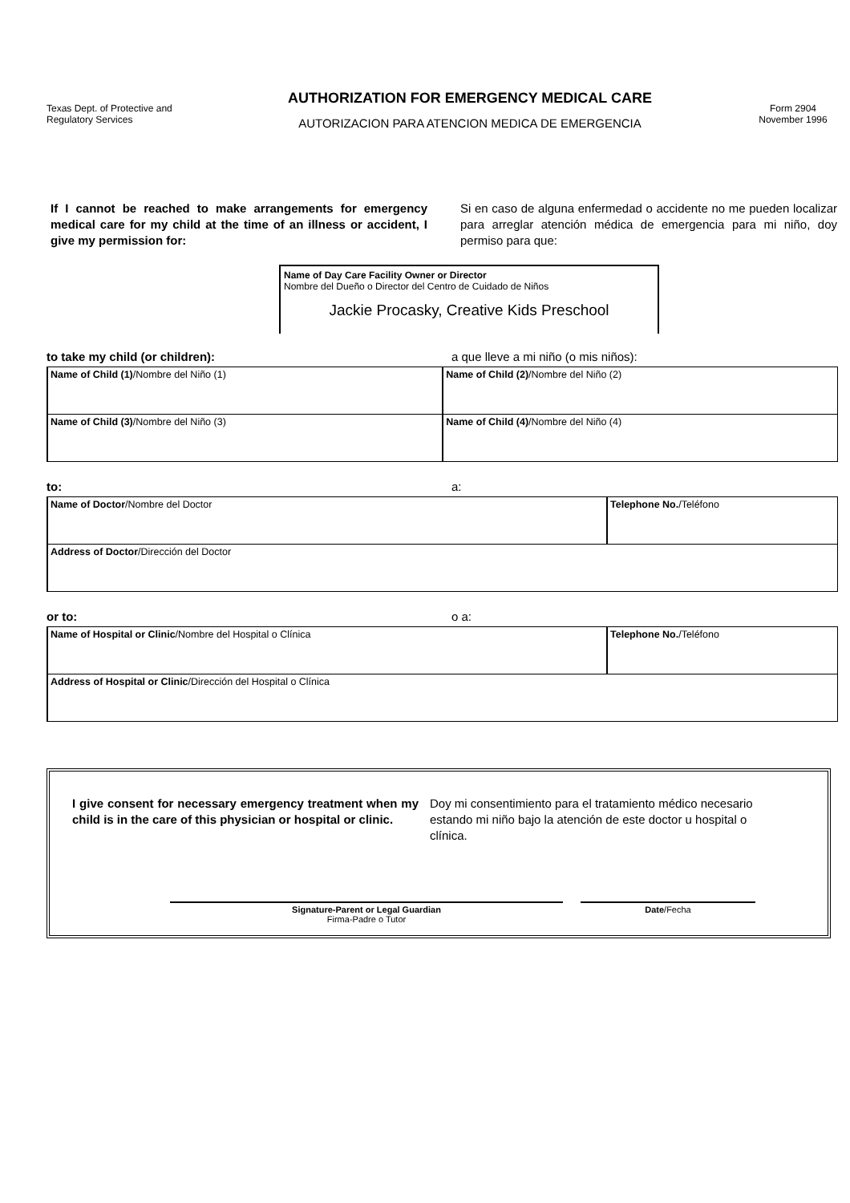Texas Dept. of Protective and Regulatory Services
AUTHORIZATION FOR EMERGENCY MEDICAL CARE
AUTORIZACION PARA ATENCION MEDICA DE EMERGENCIA
Form 2904
November 1996
If I cannot be reached to make arrangements for emergency medical care for my child at the time of an illness or accident, I give my permission for:
Si en caso de alguna enfermedad o accidente no me pueden localizar para arreglar atención médica de emergencia para mi niño, doy permiso para que:
Name of Day Care Facility Owner or Director
Nombre del Dueño o Director del Centro de Cuidado de Niños
Jackie Procasky, Creative Kids Preschool
to take my child (or children): a que lleve a mi niño (o mis niños):
| Name of Child (1) /Nombre del Niño (1) | Name of Child (2) /Nombre del Niño (2) |
| Name of Child (3) /Nombre del Niño (3) | Name of Child (4) /Nombre del Niño (4) |
to: a:
| Name of Doctor /Nombre del Doctor | Telephone No. /Teléfono |
| Address of Doctor /Dirección del Doctor | |
or to: o a:
| Name of Hospital or Clinic /Nombre del Hospital o Clínica | Telephone No. /Teléfono |
| Address of Hospital or Clinic /Dirección del Hospital o Clínica | |
I give consent for necessary emergency treatment when my child is in the care of this physician or hospital or clinic.
Doy mi consentimiento para el tratamiento médico necesario estando mi niño bajo la atención de este doctor u hospital o clínica.
Signature-Parent or Legal Guardian
Firma-Padre o Tutor
Date/Fecha